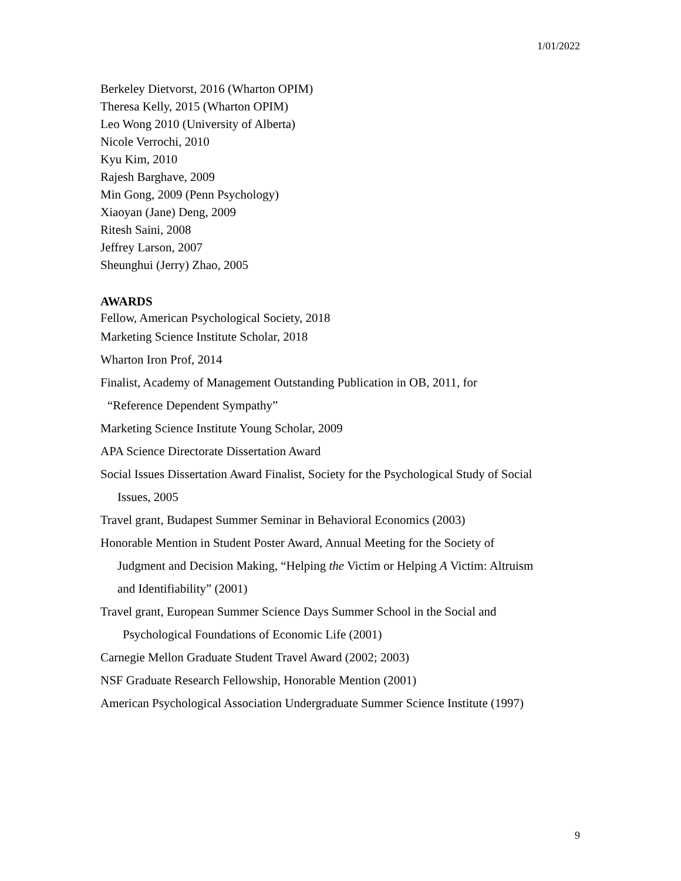1/01/2022
Berkeley Dietvorst, 2016 (Wharton OPIM)
Theresa Kelly, 2015 (Wharton OPIM)
Leo Wong 2010 (University of Alberta)
Nicole Verrochi, 2010
Kyu Kim, 2010
Rajesh Barghave, 2009
Min Gong, 2009 (Penn Psychology)
Xiaoyan (Jane) Deng, 2009
Ritesh Saini, 2008
Jeffrey Larson, 2007
Sheunghui (Jerry) Zhao, 2005
AWARDS
Fellow, American Psychological Society, 2018
Marketing Science Institute Scholar, 2018
Wharton Iron Prof, 2014
Finalist, Academy of Management Outstanding Publication in OB, 2011, for
“Reference Dependent Sympathy”
Marketing Science Institute Young Scholar, 2009
APA Science Directorate Dissertation Award
Social Issues Dissertation Award Finalist, Society for the Psychological Study of Social
Issues, 2005
Travel grant, Budapest Summer Seminar in Behavioral Economics (2003)
Honorable Mention in Student Poster Award, Annual Meeting for the Society of
Judgment and Decision Making, “Helping the Victim or Helping A Victim: Altruism
and Identifiability” (2001)
Travel grant, European Summer Science Days Summer School in the Social and
Psychological Foundations of Economic Life (2001)
Carnegie Mellon Graduate Student Travel Award (2002; 2003)
NSF Graduate Research Fellowship, Honorable Mention (2001)
American Psychological Association Undergraduate Summer Science Institute (1997)
9